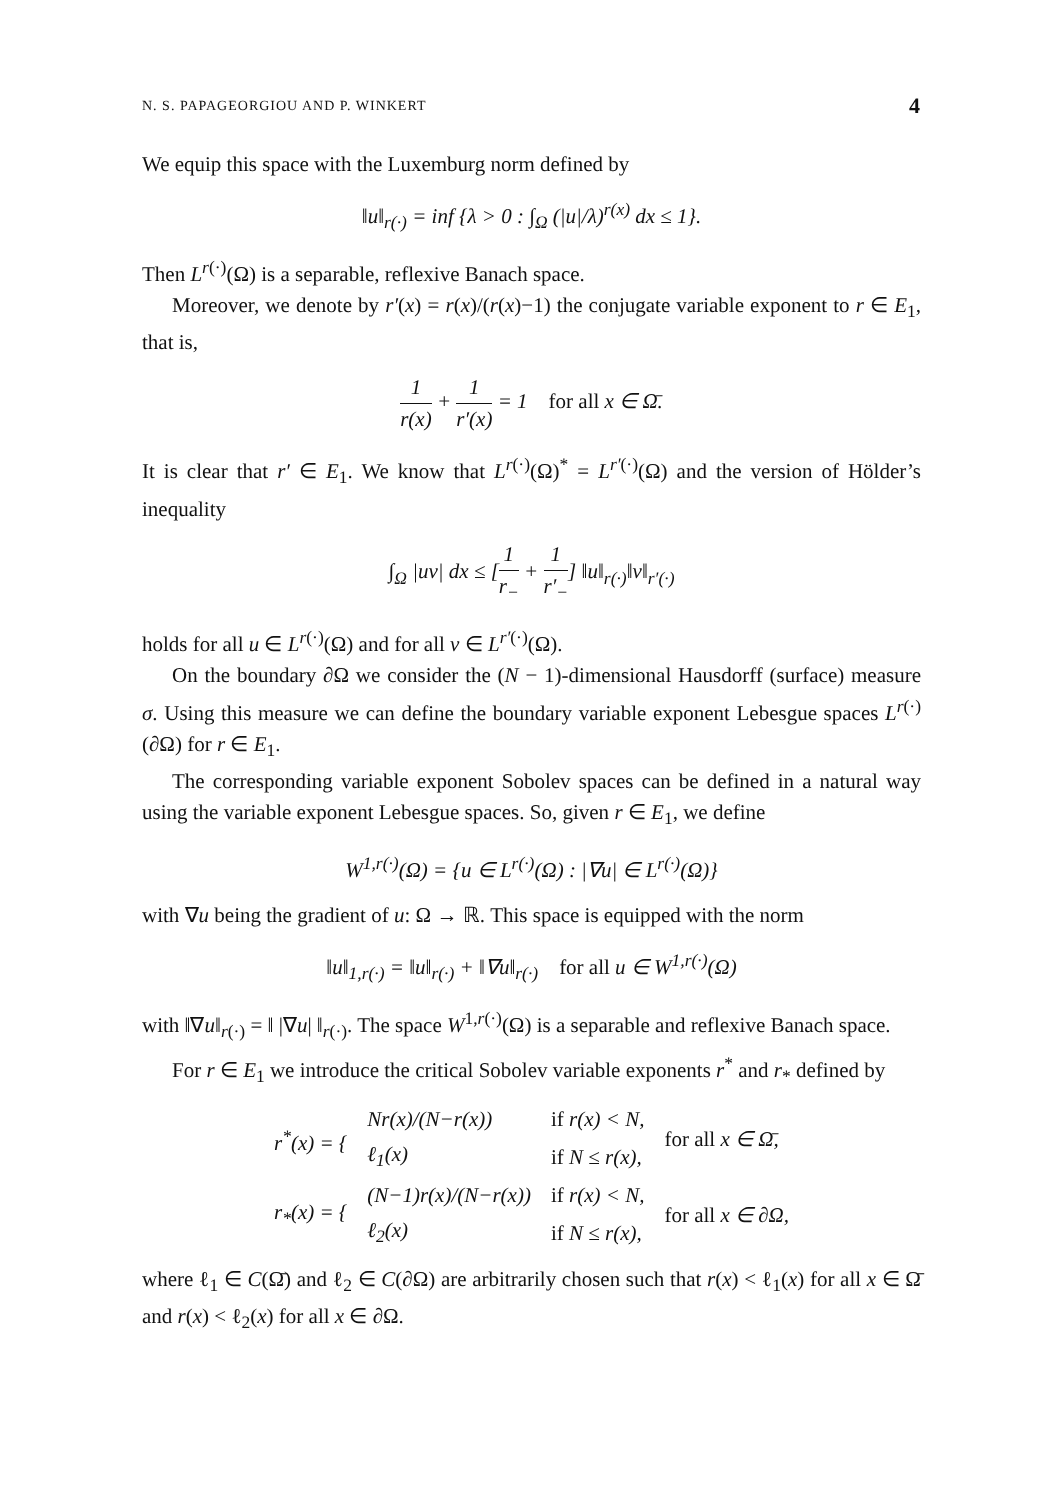N. S. PAPAGEORGIOU AND P. WINKERT 4
We equip this space with the Luxemburg norm defined by
‖u‖<sub>r(·)</sub> = inf {λ > 0 : ∫<sub>Ω</sub> (|u|/λ)<sup>r(x)</sup> dx ≤ 1}.
Then L<sup>r(·)</sup>(Ω) is a separable, reflexive Banach space.
Moreover, we denote by r′(x) = r(x)/(r(x)−1) the conjugate variable exponent to r ∈ E<sub>1</sub>, that is,
1 r(x) + 1 r′(x) = 1 for all x ∈ Ω̄.
It is clear that r′ ∈ E<sub>1</sub>. We know that L<sup>r(·)</sup>(Ω)<sup>*</sup> = L<sup>r′(·)</sup>(Ω) and the version of Hölder’s inequality
∫<sub>Ω</sub> |uv| dx ≤ [1 r<sub>−</sub> + 1 r′<sub>−</sub>] ‖u‖<sub>r(·)</sub>‖v‖<sub>r′(·)</sub>
holds for all u ∈ L<sup>r(·)</sup>(Ω) and for all v ∈ L<sup>r′(·)</sup>(Ω).
On the boundary ∂Ω we consider the (N − 1)-dimensional Hausdorff (surface) measure σ. Using this measure we can define the boundary variable exponent Lebesgue spaces L<sup>r(·)</sup>(∂Ω) for r ∈ E<sub>1</sub>.
The corresponding variable exponent Sobolev spaces can be defined in a natural way using the variable exponent Lebesgue spaces. So, given r ∈ E<sub>1</sub>, we define
W<sup>1,r(·)</sup>(Ω) = {u ∈ L<sup>r(·)</sup>(Ω) : |∇u| ∈ L<sup>r(·)</sup>(Ω)}
with ∇u being the gradient of u: Ω → ℝ. This space is equipped with the norm
‖u‖<sub>1,r(·)</sub> = ‖u‖<sub>r(·)</sub> + ‖∇u‖<sub>r(·)</sub> for all u ∈ W<sup>1,r(·)</sup>(Ω)
with ‖∇u‖<sub>r(·)</sub> = ‖ |∇u| ‖<sub>r(·)</sub>. The space W<sup>1,r(·)</sup>(Ω) is a separable and reflexive Banach space.
For r ∈ E<sub>1</sub> we introduce the critical Sobolev variable exponents r<sup>*</sup> and r<sub>*</sub> defined by
| r<sup>*</sup>(x) = { | Nr(x)/(N−r(x)) | if r(x) < N, | for all x ∈ Ω̄, |
| | ℓ<sub>1</sub>(x) | if N ≤ r(x), | |
| r<sub>*</sub>(x) = { | (N−1)r(x)/(N−r(x)) | if r(x) < N, | for all x ∈ ∂Ω, |
| | ℓ<sub>2</sub>(x) | if N ≤ r(x), | |
where ℓ<sub>1</sub> ∈ C(Ω̄) and ℓ<sub>2</sub> ∈ C(∂Ω) are arbitrarily chosen such that r(x) < ℓ<sub>1</sub>(x) for all x ∈ Ω̄ and r(x) < ℓ<sub>2</sub>(x) for all x ∈ ∂Ω.